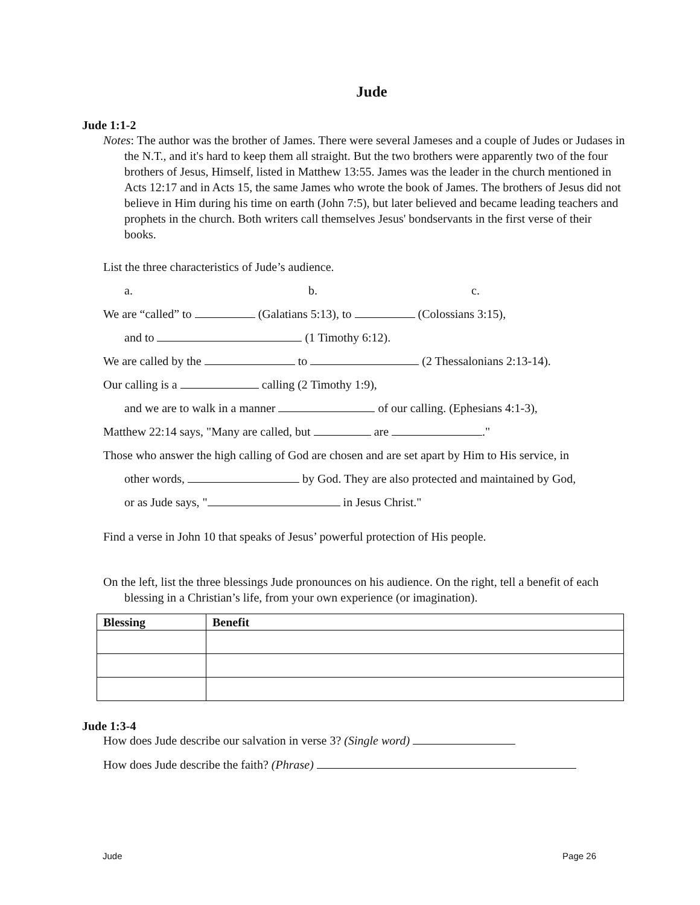Jude
Jude 1:1-2
Notes: The author was the brother of James. There were several Jameses and a couple of Judes or Judases in the N.T., and it's hard to keep them all straight. But the two brothers were apparently two of the four brothers of Jesus, Himself, listed in Matthew 13:55. James was the leader in the church mentioned in Acts 12:17 and in Acts 15, the same James who wrote the book of James. The brothers of Jesus did not believe in Him during his time on earth (John 7:5), but later believed and became leading teachers and prophets in the church. Both writers call themselves Jesus' bondservants in the first verse of their books.
List the three characteristics of Jude’s audience.
a. b. c.
We are “called” to (Galatians 5:13), to (Colossians 3:15),
and to (1 Timothy 6:12).
We are called by the to (2 Thessalonians 2:13-14).
Our calling is a calling (2 Timothy 1:9),
and we are to walk in a manner of our calling. (Ephesians 4:1-3),
Matthew 22:14 says, "Many are called, but are ."
Those who answer the high calling of God are chosen and are set apart by Him to His service, in
other words, by God. They are also protected and maintained by God,
or as Jude says, " in Jesus Christ."
Find a verse in John 10 that speaks of Jesus’ powerful protection of His people.
On the left, list the three blessings Jude pronounces on his audience. On the right, tell a benefit of each blessing in a Christian’s life, from your own experience (or imagination).
| Blessing | Benefit |
| --- | --- |
Jude 1:3-4
How does Jude describe our salvation in verse 3? (Single word)
How does Jude describe the faith? (Phrase)
Jude Page 26